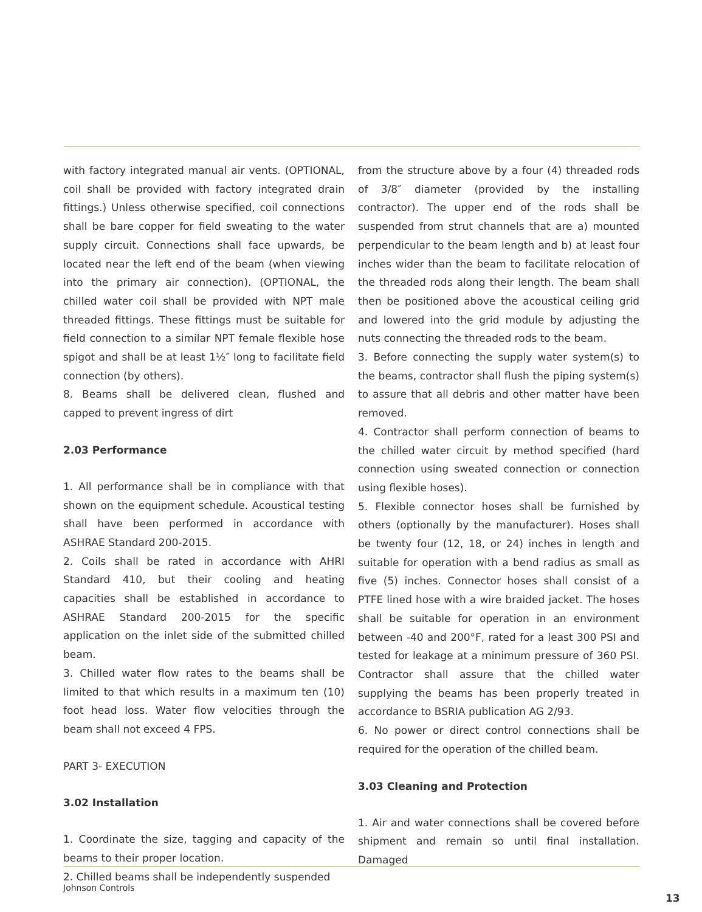with factory integrated manual air vents. (OPTIONAL, coil shall be provided with factory integrated drain fittings.) Unless otherwise specified, coil connections shall be bare copper for field sweating to the water supply circuit. Connections shall face upwards, be located near the left end of the beam (when viewing into the primary air connection). (OPTIONAL, the chilled water coil shall be provided with NPT male threaded fittings. These fittings must be suitable for field connection to a similar NPT female flexible hose spigot and shall be at least 1½″ long to facilitate field connection (by others).
8. Beams shall be delivered clean, flushed and capped to prevent ingress of dirt
2.03 Performance
1. All performance shall be in compliance with that shown on the equipment schedule. Acoustical testing shall have been performed in accordance with ASHRAE Standard 200-2015.
2. Coils shall be rated in accordance with AHRI Standard 410, but their cooling and heating capacities shall be established in accordance to ASHRAE Standard 200-2015 for the specific application on the inlet side of the submitted chilled beam.
3. Chilled water flow rates to the beams shall be limited to that which results in a maximum ten (10) foot head loss. Water flow velocities through the beam shall not exceed 4 FPS.
PART 3- EXECUTION
3.02 Installation
1. Coordinate the size, tagging and capacity of the beams to their proper location.
2. Chilled beams shall be independently suspended
from the structure above by a four (4) threaded rods of 3/8″ diameter (provided by the installing contractor). The upper end of the rods shall be suspended from strut channels that are a) mounted perpendicular to the beam length and b) at least four inches wider than the beam to facilitate relocation of the threaded rods along their length. The beam shall then be positioned above the acoustical ceiling grid and lowered into the grid module by adjusting the nuts connecting the threaded rods to the beam.
3. Before connecting the supply water system(s) to the beams, contractor shall flush the piping system(s) to assure that all debris and other matter have been removed.
4. Contractor shall perform connection of beams to the chilled water circuit by method specified (hard connection using sweated connection or connection using flexible hoses).
5. Flexible connector hoses shall be furnished by others (optionally by the manufacturer). Hoses shall be twenty four (12, 18, or 24) inches in length and suitable for operation with a bend radius as small as five (5) inches. Connector hoses shall consist of a PTFE lined hose with a wire braided jacket. The hoses shall be suitable for operation in an environment between -40 and 200°F, rated for a least 300 PSI and tested for leakage at a minimum pressure of 360 PSI. Contractor shall assure that the chilled water supplying the beams has been properly treated in accordance to BSRIA publication AG 2/93.
6. No power or direct control connections shall be required for the operation of the chilled beam.
3.03 Cleaning and Protection
1. Air and water connections shall be covered before shipment and remain so until final installation. Damaged
Johnson Controls
13